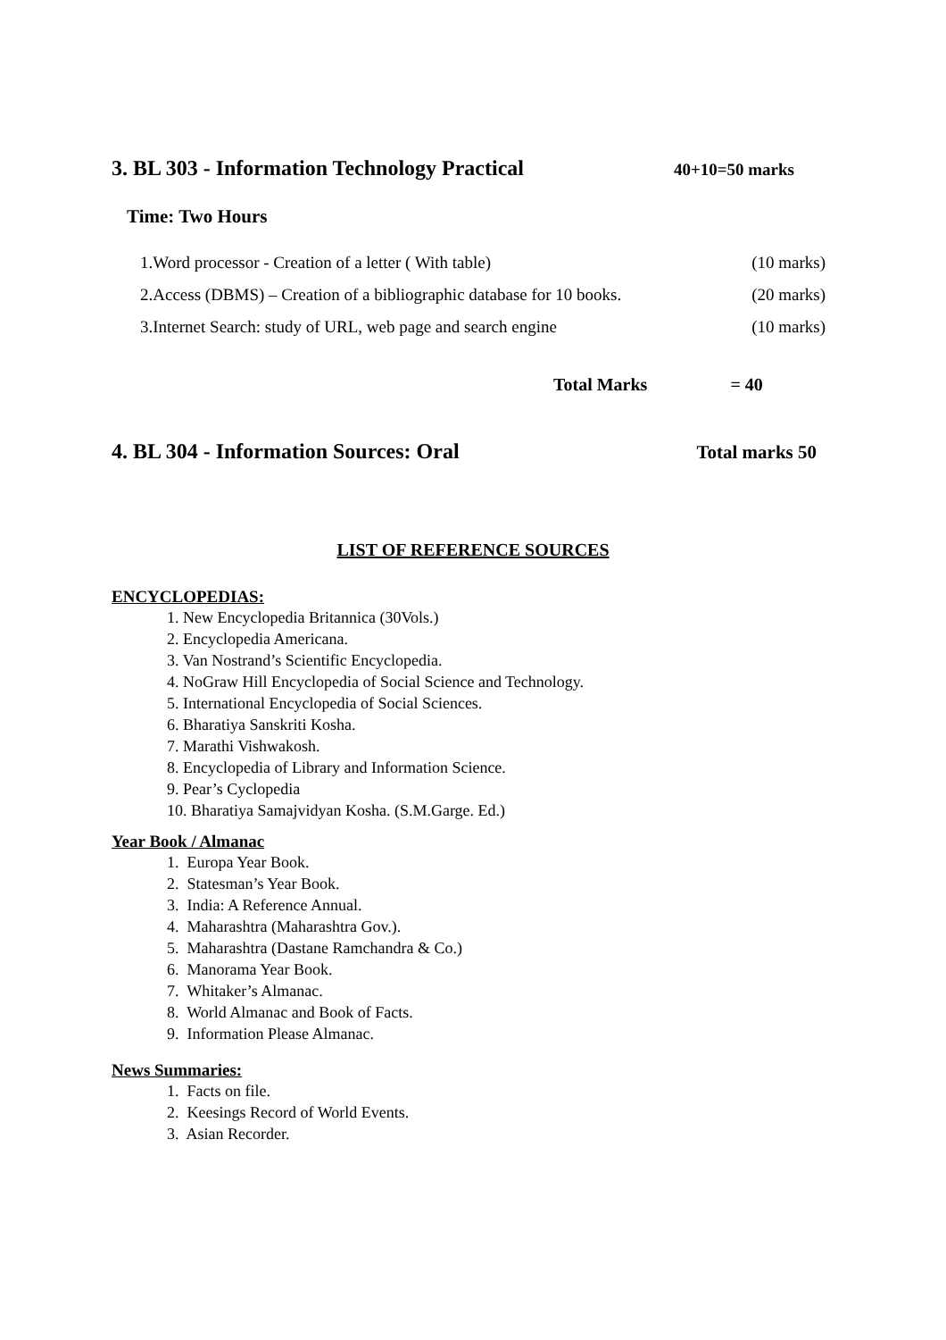3. BL 303 - Information Technology Practical
40+10=50 marks
Time: Two Hours
1.Word processor - Creation of a letter ( With table) (10 marks)
2.Access (DBMS) – Creation of a bibliographic database for 10 books. (20 marks)
3.Internet Search: study of URL, web page and search engine (10 marks)
Total Marks = 40
4. BL 304 - Information Sources: Oral
Total marks 50
LIST OF REFERENCE SOURCES
ENCYCLOPEDIAS:
1. New Encyclopedia Britannica (30Vols.)
2. Encyclopedia Americana.
3. Van Nostrand’s Scientific Encyclopedia.
4. NoGraw Hill Encyclopedia of Social Science and Technology.
5. International Encyclopedia of Social Sciences.
6. Bharatiya Sanskriti Kosha.
7. Marathi Vishwakosh.
8. Encyclopedia of Library and Information Science.
9. Pear’s Cyclopedia
10. Bharatiya Samajvidyan Kosha. (S.M.Garge. Ed.)
Year Book / Almanac
1. Europa Year Book.
2. Statesman’s Year Book.
3. India: A Reference Annual.
4. Maharashtra (Maharashtra Gov.).
5. Maharashtra (Dastane Ramchandra & Co.)
6. Manorama Year Book.
7. Whitaker’s Almanac.
8. World Almanac and Book of Facts.
9. Information Please Almanac.
News Summaries:
1. Facts on file.
2. Keesings Record of World Events.
3. Asian Recorder.